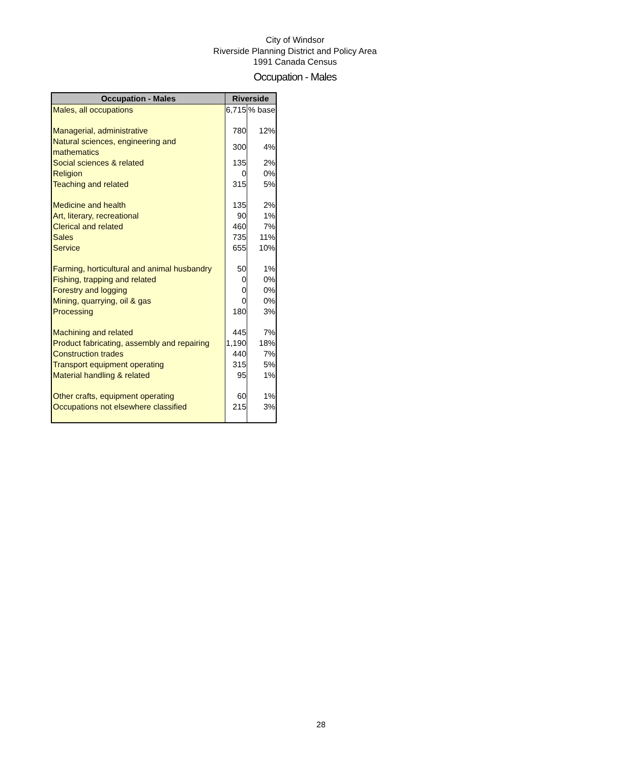City of Windsor
Riverside Planning District and Policy Area
1991 Canada Census
Occupation - Males
| Occupation - Males | Riverside | |
| --- | --- | --- |
| Males, all occupations | 6,715 | % base |
| Managerial, administrative | 780 | 12% |
| Natural sciences, engineering and mathematics | 300 | 4% |
| Social sciences & related | 135 | 2% |
| Religion | 0 | 0% |
| Teaching and related | 315 | 5% |
| Medicine and health | 135 | 2% |
| Art, literary, recreational | 90 | 1% |
| Clerical and related | 460 | 7% |
| Sales | 735 | 11% |
| Service | 655 | 10% |
| Farming, horticultural and animal husbandry | 50 | 1% |
| Fishing, trapping and related | 0 | 0% |
| Forestry and logging | 0 | 0% |
| Mining, quarrying, oil & gas | 0 | 0% |
| Processing | 180 | 3% |
| Machining and related | 445 | 7% |
| Product fabricating, assembly and repairing | 1,190 | 18% |
| Construction trades | 440 | 7% |
| Transport equipment operating | 315 | 5% |
| Material handling & related | 95 | 1% |
| Other crafts, equipment operating | 60 | 1% |
| Occupations not elsewhere classified | 215 | 3% |
28